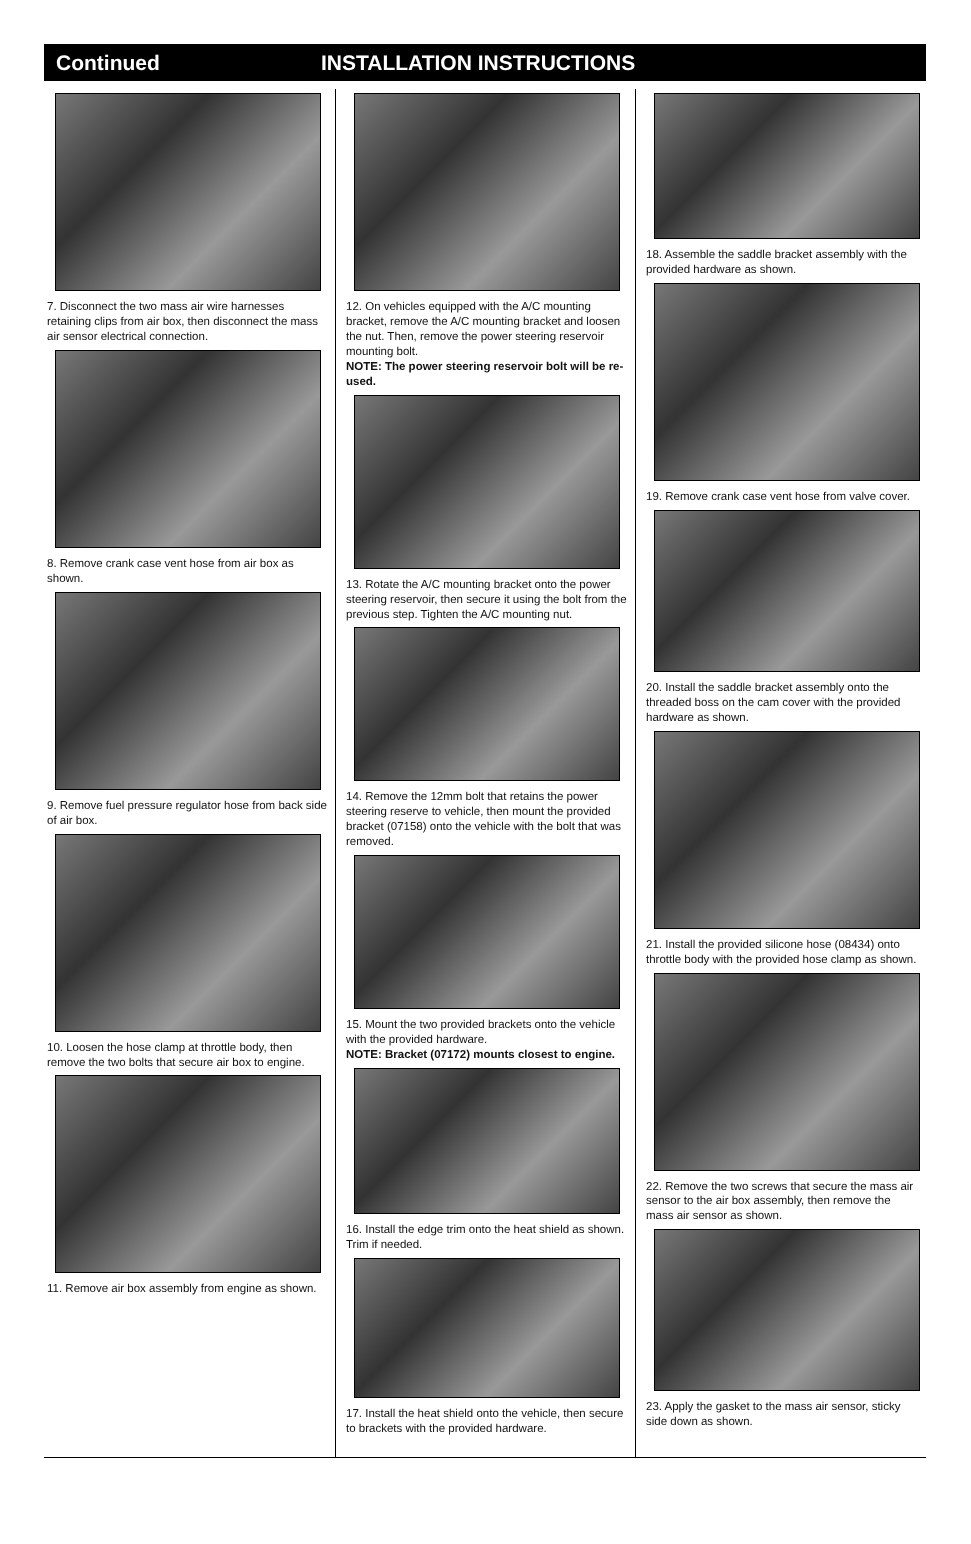Continued INSTALLATION INSTRUCTIONS
7. Disconnect the two mass air wire harnesses retaining clips from air box, then disconnect the mass air sensor electrical connection.
8. Remove crank case vent hose from air box as shown.
9. Remove fuel pressure regulator hose from back side of air box.
10. Loosen the hose clamp at throttle body, then remove the two bolts that secure air box to engine.
11. Remove air box assembly from engine as shown.
12. On vehicles equipped with the A/C mounting bracket, remove the A/C mounting bracket and loosen the nut. Then, remove the power steering reservoir mounting bolt.
NOTE: The power steering reservoir bolt will be re-used.
13. Rotate the A/C mounting bracket onto the power steering reservoir, then secure it using the bolt from the previous step. Tighten the A/C mounting nut.
14. Remove the 12mm bolt that retains the power steering reserve to vehicle, then mount the provided bracket (07158) onto the vehicle with the bolt that was removed.
15. Mount the two provided brackets onto the vehicle with the provided hardware.
NOTE: Bracket (07172) mounts closest to engine.
16. Install the edge trim onto the heat shield as shown. Trim if needed.
17. Install the heat shield onto the vehicle, then secure to brackets with the provided hardware.
18. Assemble the saddle bracket assembly with the provided hardware as shown.
19. Remove crank case vent hose from valve cover.
20. Install the saddle bracket assembly onto the threaded boss on the cam cover with the provided hardware as shown.
21. Install the provided silicone hose (08434) onto throttle body with the provided hose clamp as shown.
22. Remove the two screws that secure the mass air sensor to the air box assembly, then remove the mass air sensor as shown.
23. Apply the gasket to the mass air sensor, sticky side down as shown.